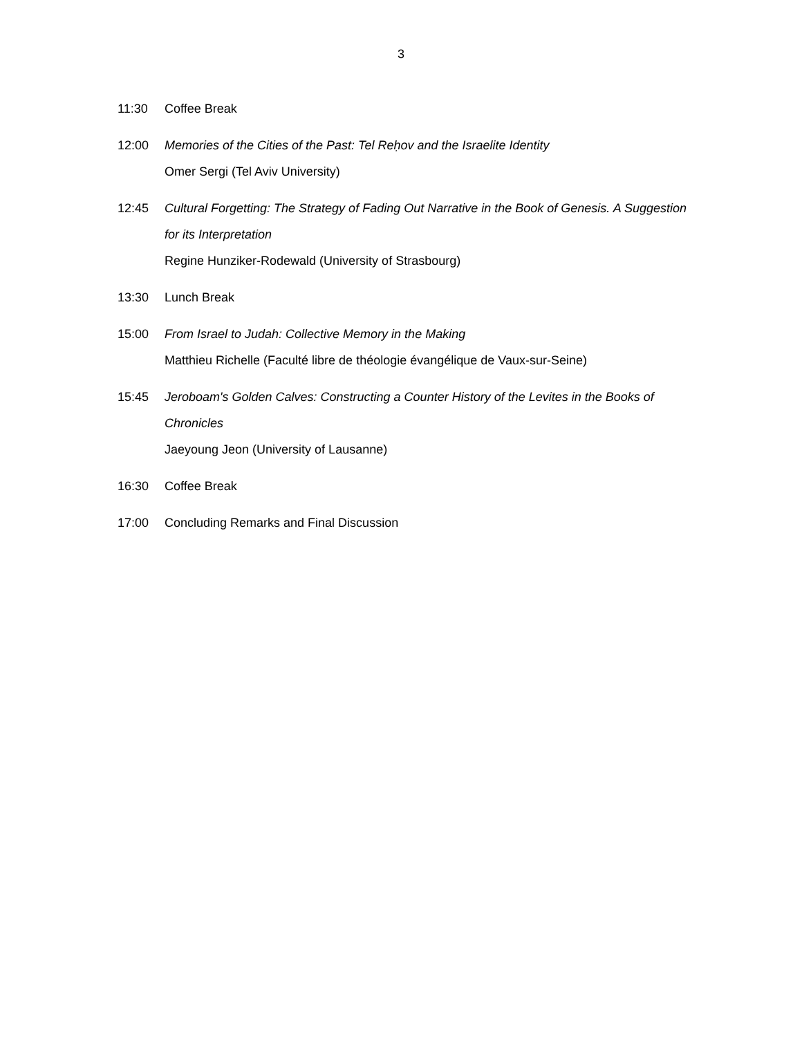3
11:30 Coffee Break
12:00 Memories of the Cities of the Past: Tel Reḥov and the Israelite Identity
Omer Sergi (Tel Aviv University)
12:45 Cultural Forgetting: The Strategy of Fading Out Narrative in the Book of Genesis. A Suggestion for its Interpretation
Regine Hunziker-Rodewald (University of Strasbourg)
13:30 Lunch Break
15:00 From Israel to Judah: Collective Memory in the Making
Matthieu Richelle (Faculté libre de théologie évangélique de Vaux-sur-Seine)
15:45 Jeroboam's Golden Calves: Constructing a Counter History of the Levites in the Books of Chronicles
Jaeyoung Jeon (University of Lausanne)
16:30 Coffee Break
17:00 Concluding Remarks and Final Discussion